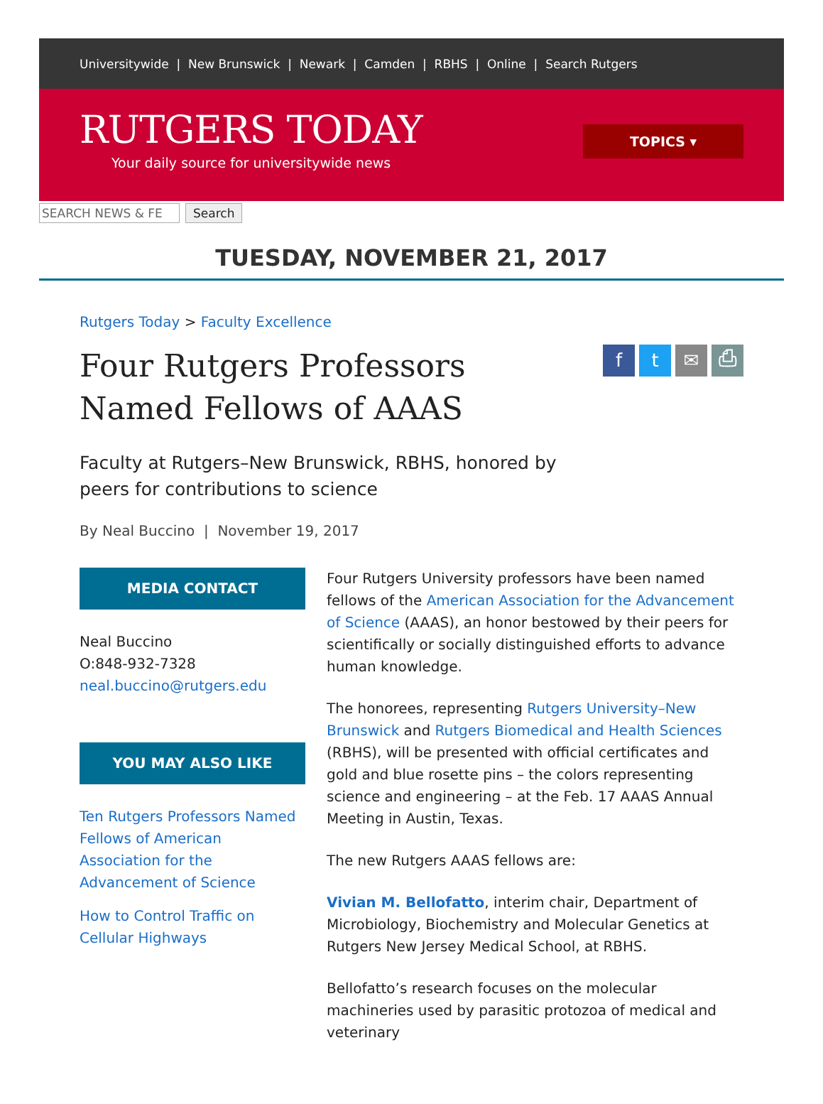Universitywide | New Brunswick | Newark | Camden | RBHS | Online | Search Rutgers
RUTGERS TODAY
Your daily source for universitywide news
TOPICS ▾
SEARCH NEWS & FE Search
TUESDAY, NOVEMBER 21, 2017
Rutgers Today > Faculty Excellence
Four Rutgers Professors Named Fellows of AAAS
f t ✉ ⎙
Faculty at Rutgers–New Brunswick, RBHS, honored by peers for contributions to science
By Neal Buccino | November 19, 2017
MEDIA CONTACT
Neal Buccino
O:848-932-7328
neal.buccino@rutgers.edu
YOU MAY ALSO LIKE
Ten Rutgers Professors Named Fellows of American Association for the Advancement of Science
How to Control Traffic on Cellular Highways
Four Rutgers University professors have been named fellows of the American Association for the Advancement of Science (AAAS), an honor bestowed by their peers for scientifically or socially distinguished efforts to advance human knowledge.
The honorees, representing Rutgers University–New Brunswick and Rutgers Biomedical and Health Sciences (RBHS), will be presented with official certificates and gold and blue rosette pins – the colors representing science and engineering – at the Feb. 17 AAAS Annual Meeting in Austin, Texas.
The new Rutgers AAAS fellows are:
Vivian M. Bellofatto, interim chair, Department of Microbiology, Biochemistry and Molecular Genetics at Rutgers New Jersey Medical School, at RBHS.
Bellofatto’s research focuses on the molecular machineries used by parasitic protozoa of medical and veterinary